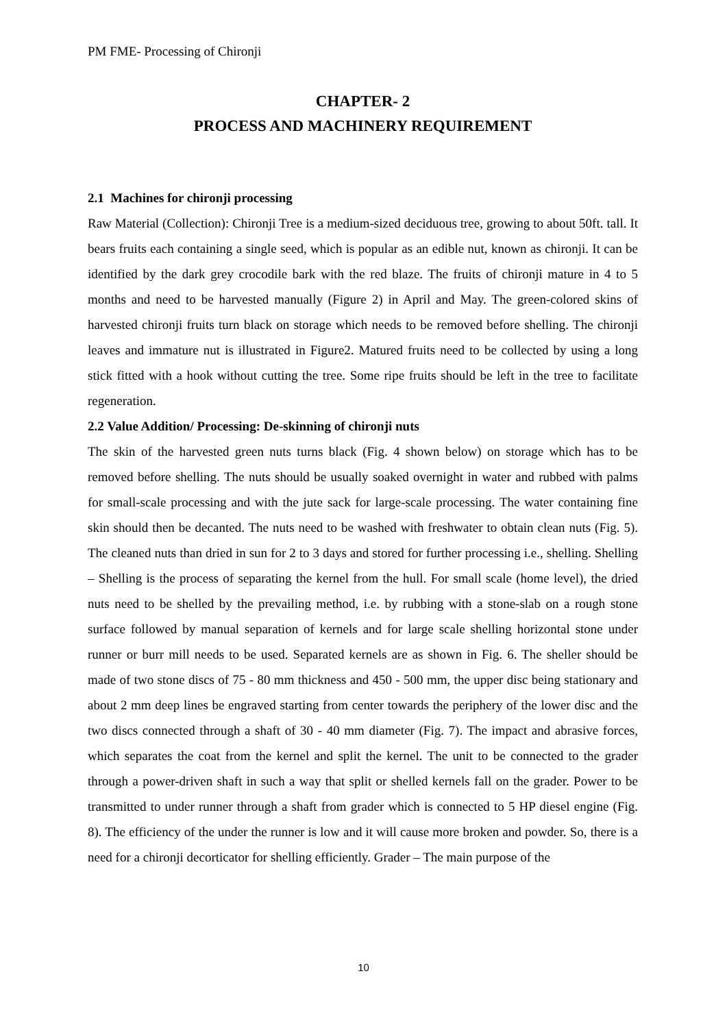PM FME- Processing of Chironji
CHAPTER- 2
PROCESS AND MACHINERY REQUIREMENT
2.1 Machines for chironji processing
Raw Material (Collection): Chironji Tree is a medium-sized deciduous tree, growing to about 50ft. tall. It bears fruits each containing a single seed, which is popular as an edible nut, known as chironji. It can be identified by the dark grey crocodile bark with the red blaze. The fruits of chironji mature in 4 to 5 months and need to be harvested manually (Figure 2) in April and May. The green-colored skins of harvested chironji fruits turn black on storage which needs to be removed before shelling. The chironji leaves and immature nut is illustrated in Figure2. Matured fruits need to be collected by using a long stick fitted with a hook without cutting the tree. Some ripe fruits should be left in the tree to facilitate regeneration.
2.2 Value Addition/ Processing: De-skinning of chironji nuts
The skin of the harvested green nuts turns black (Fig. 4 shown below) on storage which has to be removed before shelling. The nuts should be usually soaked overnight in water and rubbed with palms for small-scale processing and with the jute sack for large-scale processing. The water containing fine skin should then be decanted. The nuts need to be washed with freshwater to obtain clean nuts (Fig. 5). The cleaned nuts than dried in sun for 2 to 3 days and stored for further processing i.e., shelling. Shelling – Shelling is the process of separating the kernel from the hull. For small scale (home level), the dried nuts need to be shelled by the prevailing method, i.e. by rubbing with a stone-slab on a rough stone surface followed by manual separation of kernels and for large scale shelling horizontal stone under runner or burr mill needs to be used. Separated kernels are as shown in Fig. 6. The sheller should be made of two stone discs of 75 - 80 mm thickness and 450 - 500 mm, the upper disc being stationary and about 2 mm deep lines be engraved starting from center towards the periphery of the lower disc and the two discs connected through a shaft of 30 - 40 mm diameter (Fig. 7). The impact and abrasive forces, which separates the coat from the kernel and split the kernel. The unit to be connected to the grader through a power-driven shaft in such a way that split or shelled kernels fall on the grader. Power to be transmitted to under runner through a shaft from grader which is connected to 5 HP diesel engine (Fig. 8). The efficiency of the under the runner is low and it will cause more broken and powder. So, there is a need for a chironji decorticator for shelling efficiently. Grader – The main purpose of the
10